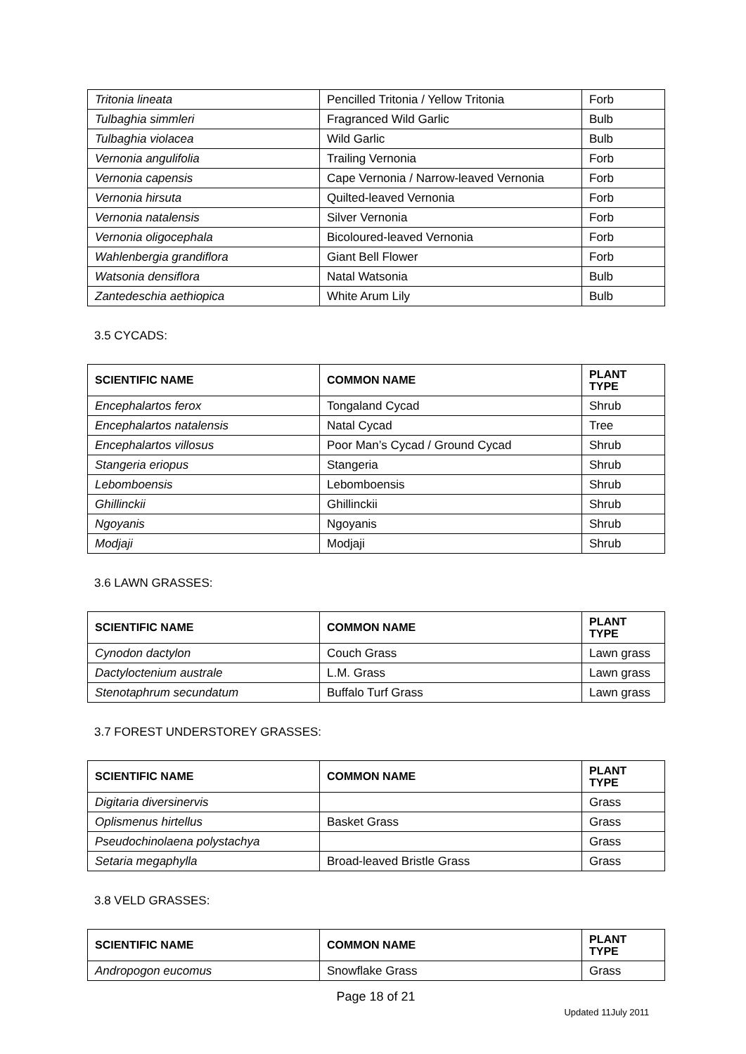| Tritonia lineata | Pencilled Tritonia / Yellow Tritonia | Forb |
| Tulbaghia simmleri | Fragranced Wild Garlic | Bulb |
| Tulbaghia violacea | Wild Garlic | Bulb |
| Vernonia angulifolia | Trailing Vernonia | Forb |
| Vernonia capensis | Cape Vernonia / Narrow-leaved Vernonia | Forb |
| Vernonia hirsuta | Quilted-leaved Vernonia | Forb |
| Vernonia natalensis | Silver Vernonia | Forb |
| Vernonia oligocephala | Bicoloured-leaved Vernonia | Forb |
| Wahlenbergia grandiflora | Giant Bell Flower | Forb |
| Watsonia densiflora | Natal Watsonia | Bulb |
| Zantedeschia aethiopica | White Arum Lily | Bulb |
3.5 CYCADS:
| SCIENTIFIC NAME | COMMON NAME | PLANT TYPE |
| --- | --- | --- |
| Encephalartos ferox | Tongaland Cycad | Shrub |
| Encephalartos natalensis | Natal Cycad | Tree |
| Encephalartos villosus | Poor Man’s Cycad / Ground Cycad | Shrub |
| Stangeria eriopus | Stangeria | Shrub |
| Lebomboensis | Lebomboensis | Shrub |
| Ghillinckii | Ghillinckii | Shrub |
| Ngoyanis | Ngoyanis | Shrub |
| Modjaji | Modjaji | Shrub |
3.6 LAWN GRASSES:
| SCIENTIFIC NAME | COMMON NAME | PLANT TYPE |
| --- | --- | --- |
| Cynodon dactylon | Couch Grass | Lawn grass |
| Dactyloctenium australe | L.M. Grass | Lawn grass |
| Stenotaphrum secundatum | Buffalo Turf Grass | Lawn grass |
3.7 FOREST UNDERSTOREY GRASSES:
| SCIENTIFIC NAME | COMMON NAME | PLANT TYPE |
| --- | --- | --- |
| Digitaria diversinervis | | Grass |
| Oplismenus hirtellus | Basket Grass | Grass |
| Pseudochinolaena polystachya | | Grass |
| Setaria megaphylla | Broad-leaved Bristle Grass | Grass |
3.8 VELD GRASSES:
| SCIENTIFIC NAME | COMMON NAME | PLANT TYPE |
| --- | --- | --- |
| Andropogon eucomus | Snowflake Grass | Grass |
Page 18 of 21
Updated 11July 2011